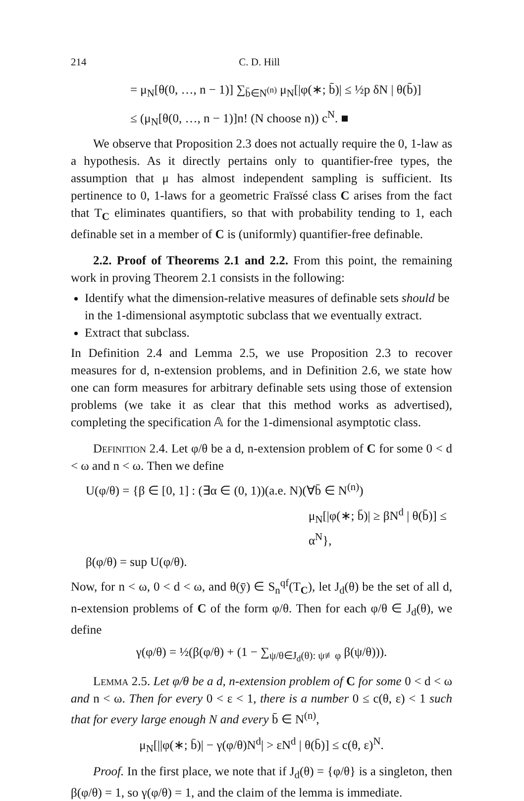214 C. D. Hill
= μ<sub>N</sub>[θ(0, …, n − 1)] ∑<sub>b̄∈N<sup>(n)</sup></sub> μ<sub>N</sub>[|φ(∗; b̄)| ≤ ½p δN | θ(b̄)]
≤ (μ<sub>N</sub>[θ(0, …, n − 1)]n! (N choose n)) c<sup>N</sup>. ■
We observe that Proposition 2.3 does not actually require the 0, 1-law as a hypothesis. As it directly pertains only to quantifier-free types, the assumption that μ has almost independent sampling is sufficient. Its pertinence to 0, 1-laws for a geometric Fraïssé class C arises from the fact that T<sub>C</sub> eliminates quantifiers, so that with probability tending to 1, each definable set in a member of C is (uniformly) quantifier-free definable.
2.2. Proof of Theorems 2.1 and 2.2. From this point, the remaining work in proving Theorem 2.1 consists in the following:
Identify what the dimension-relative measures of definable sets should be in the 1-dimensional asymptotic subclass that we eventually extract.
Extract that subclass.
In Definition 2.4 and Lemma 2.5, we use Proposition 2.3 to recover measures for d, n-extension problems, and in Definition 2.6, we state how one can form measures for arbitrary definable sets using those of extension problems (we take it as clear that this method works as advertised), completing the specification 𝔸 for the 1-dimensional asymptotic class.
Definition 2.4. Let φ/θ be a d, n-extension problem of C for some 0 < d < ω and n < ω. Then we define
U(φ/θ) = {β ∈ [0, 1] : (∃α ∈ (0, 1))(a.e. N)(∀b̄ ∈ N<sup>(n)</sup>)
μ<sub>N</sub>[|φ(∗; b̄)| ≥ βN<sup>d</sup> | θ(b̄)] ≤ α<sup>N</sup>},
β(φ/θ) = sup U(φ/θ).
Now, for n < ω, 0 < d < ω, and θ(ȳ) ∈ S<sub>n</sub><sup>qf</sup>(T<sub>C</sub>), let J<sub>d</sub>(θ) be the set of all d, n-extension problems of C of the form φ/θ. Then for each φ/θ ∈ J<sub>d</sub>(θ), we define
γ(φ/θ) = ½(β(φ/θ) + (1 − ∑<sub>ψ/θ∈J<sub>d</sub>(θ): ψ≢φ</sub> β(ψ/θ))).
Lemma 2.5. Let φ/θ be a d, n-extension problem of C for some 0 < d < ω and n < ω. Then for every 0 < ε < 1, there is a number 0 ≤ c(θ, ε) < 1 such that for every large enough N and every b̄ ∈ N<sup>(n)</sup>,
μ<sub>N</sub>[||φ(∗; b̄)| − γ(φ/θ)N<sup>d</sup>| > εN<sup>d</sup> | θ(b̄)] ≤ c(θ, ε)<sup>N</sup>.
Proof. In the first place, we note that if J<sub>d</sub>(θ) = {φ/θ} is a singleton, then β(φ/θ) = 1, so γ(φ/θ) = 1, and the claim of the lemma is immediate.